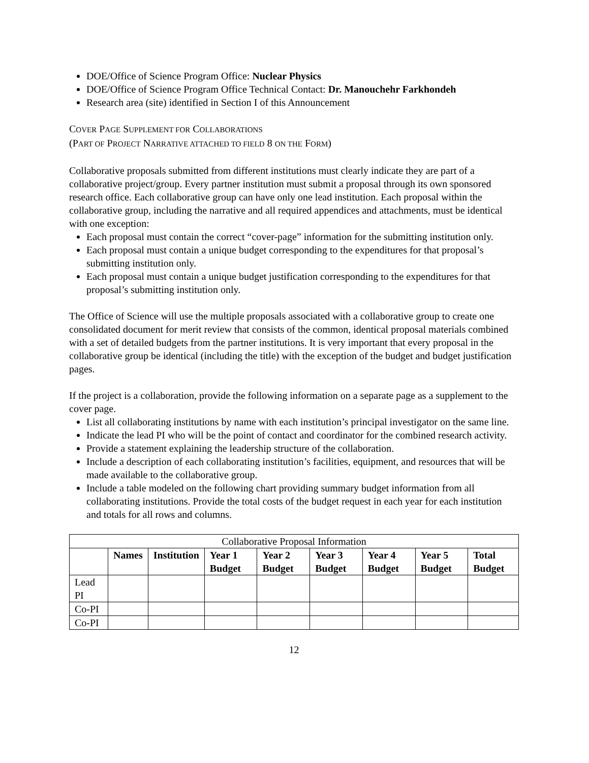DOE/Office of Science Program Office: Nuclear Physics
DOE/Office of Science Program Office Technical Contact: Dr. Manouchehr Farkhondeh
Research area (site) identified in Section I of this Announcement
COVER PAGE SUPPLEMENT FOR COLLABORATIONS
(PART OF PROJECT NARRATIVE ATTACHED TO FIELD 8 ON THE FORM)
Collaborative proposals submitted from different institutions must clearly indicate they are part of a collaborative project/group. Every partner institution must submit a proposal through its own sponsored research office. Each collaborative group can have only one lead institution. Each proposal within the collaborative group, including the narrative and all required appendices and attachments, must be identical with one exception:
Each proposal must contain the correct “cover-page” information for the submitting institution only.
Each proposal must contain a unique budget corresponding to the expenditures for that proposal’s submitting institution only.
Each proposal must contain a unique budget justification corresponding to the expenditures for that proposal’s submitting institution only.
The Office of Science will use the multiple proposals associated with a collaborative group to create one consolidated document for merit review that consists of the common, identical proposal materials combined with a set of detailed budgets from the partner institutions. It is very important that every proposal in the collaborative group be identical (including the title) with the exception of the budget and budget justification pages.
If the project is a collaboration, provide the following information on a separate page as a supplement to the cover page.
List all collaborating institutions by name with each institution’s principal investigator on the same line.
Indicate the lead PI who will be the point of contact and coordinator for the combined research activity.
Provide a statement explaining the leadership structure of the collaboration.
Include a description of each collaborating institution’s facilities, equipment, and resources that will be made available to the collaborative group.
Include a table modeled on the following chart providing summary budget information from all collaborating institutions. Provide the total costs of the budget request in each year for each institution and totals for all rows and columns.
| Collaborative Proposal Information | | | | | | | | |
| | Names | Institution | Year 1 Budget | Year 2 Budget | Year 3 Budget | Year 4 Budget | Year 5 Budget | Total Budget |
| Lead PI | | | | | | | | |
| Co-PI | | | | | | | | |
| Co-PI | | | | | | | | |
12